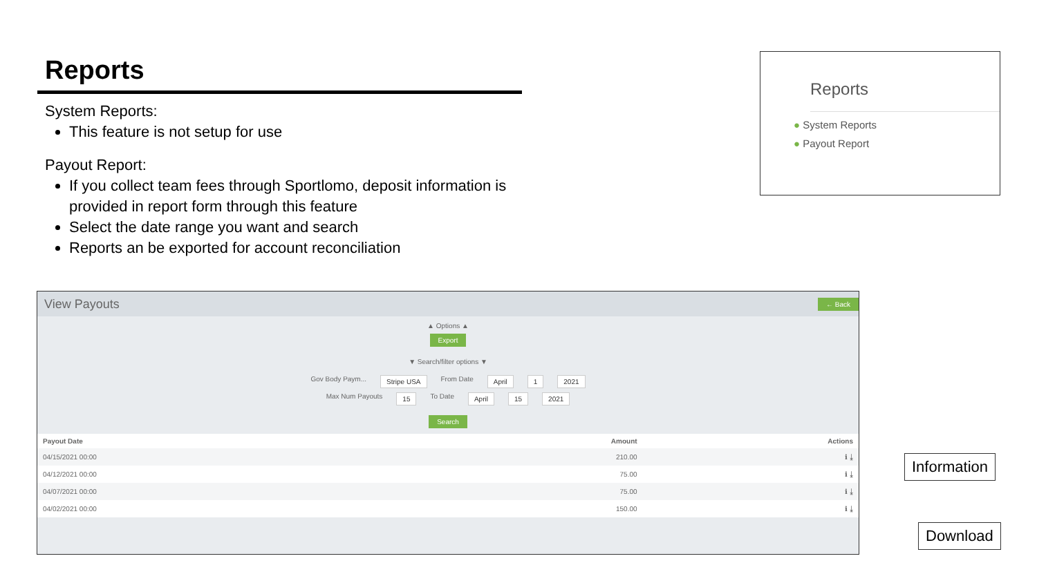Reports
System Reports:
This feature is not setup for use
Payout Report:
If you collect team fees through Sportlomo, deposit information is provided in report form through this feature
Select the date range you want and search
Reports an be exported for account reconciliation
Reports
● System Reports
● Payout Report
View Payouts ← Back
▲ Options ▲
Export
▼ Search/filter options ▼
Gov Body Paym... Stripe USA From Date April 1 2021
Max Num Payouts 15 To Date April 15 2021
Search
| Payout Date | Amount | Actions |
| --- | --- | --- |
| 04/15/2021 00:00 | 210.00 | ℹ ⤓ |
| 04/12/2021 00:00 | 75.00 | ℹ ⤓ |
| 04/07/2021 00:00 | 75.00 | ℹ ⤓ |
| 04/02/2021 00:00 | 150.00 | ℹ ⤓ |
Information
Download